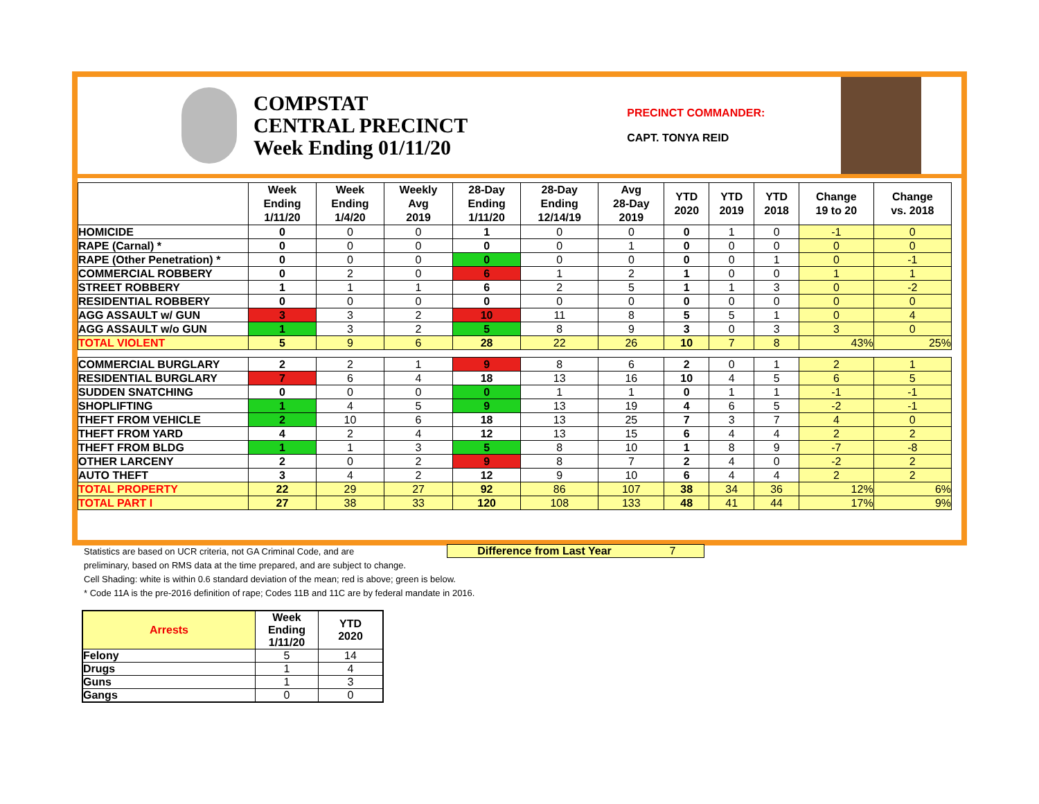COMPSTAT
CENTRAL PRECINCT
Week Ending 01/11/20
PRECINCT COMMANDER:
CAPT. TONYA REID
| | Week Ending 1/11/20 | Week Ending 1/4/20 | Weekly Avg 2019 | 28-Day Ending 1/11/20 | 28-Day Ending 12/14/19 | Avg 28-Day 2019 | YTD 2020 | YTD 2019 | YTD 2018 | Change 19 to 20 | Change vs. 2018 |
| --- | --- | --- | --- | --- | --- | --- | --- | --- | --- | --- | --- |
| HOMICIDE | 0 | 0 | 0 | 1 | 0 | 0 | 0 | 1 | 0 | -1 | 0 |
| RAPE (Carnal) * | 0 | 0 | 0 | 0 | 0 | 1 | 0 | 0 | 0 | 0 | 0 |
| RAPE (Other Penetration) * | 0 | 0 | 0 | 0 | 0 | 0 | 0 | 0 | 1 | 0 | -1 |
| COMMERCIAL ROBBERY | 0 | 2 | 0 | 6 | 1 | 2 | 1 | 0 | 0 | 1 | 1 |
| STREET ROBBERY | 1 | 1 | 1 | 6 | 2 | 5 | 1 | 1 | 3 | 0 | -2 |
| RESIDENTIAL ROBBERY | 0 | 0 | 0 | 0 | 0 | 0 | 0 | 0 | 0 | 0 | 0 |
| AGG ASSAULT w/ GUN | 3 | 3 | 2 | 10 | 11 | 8 | 5 | 5 | 1 | 0 | 4 |
| AGG ASSAULT w/o GUN | 1 | 3 | 2 | 5 | 8 | 9 | 3 | 0 | 3 | 3 | 0 |
| TOTAL VIOLENT | 5 | 9 | 6 | 28 | 22 | 26 | 10 | 7 | 8 | 43% | 25% |
| COMMERCIAL BURGLARY | 2 | 2 | 1 | 9 | 8 | 6 | 2 | 0 | 1 | 2 | 1 |
| RESIDENTIAL BURGLARY | 7 | 6 | 4 | 18 | 13 | 16 | 10 | 4 | 5 | 6 | 5 |
| SUDDEN SNATCHING | 0 | 0 | 0 | 0 | 1 | 1 | 0 | 1 | 1 | -1 | -1 |
| SHOPLIFTING | 1 | 4 | 5 | 9 | 13 | 19 | 4 | 6 | 5 | -2 | -1 |
| THEFT FROM VEHICLE | 2 | 10 | 6 | 18 | 13 | 25 | 7 | 3 | 7 | 4 | 0 |
| THEFT FROM YARD | 4 | 2 | 4 | 12 | 13 | 15 | 6 | 4 | 4 | 2 | 2 |
| THEFT FROM BLDG | 1 | 1 | 3 | 5 | 8 | 10 | 1 | 8 | 9 | -7 | -8 |
| OTHER LARCENY | 2 | 0 | 2 | 9 | 8 | 7 | 2 | 4 | 0 | -2 | 2 |
| AUTO THEFT | 3 | 4 | 2 | 12 | 9 | 10 | 6 | 4 | 4 | 2 | 2 |
| TOTAL PROPERTY | 22 | 29 | 27 | 92 | 86 | 107 | 38 | 34 | 36 | 12% | 6% |
| TOTAL PART I | 27 | 38 | 33 | 120 | 108 | 133 | 48 | 41 | 44 | 17% | 9% |
Difference from Last Year 7
Statistics are based on UCR criteria, not GA Criminal Code, and are
preliminary, based on RMS data at the time prepared, and are subject to change.
Cell Shading: white is within 0.6 standard deviation of the mean; red is above; green is below.
* Code 11A is the pre-2016 definition of rape; Codes 11B and 11C are by federal mandate in 2016.
| Arrests | Week Ending 1/11/20 | YTD 2020 |
| --- | --- | --- |
| Felony | 5 | 14 |
| Drugs | 1 | 4 |
| Guns | 1 | 3 |
| Gangs | 0 | 0 |